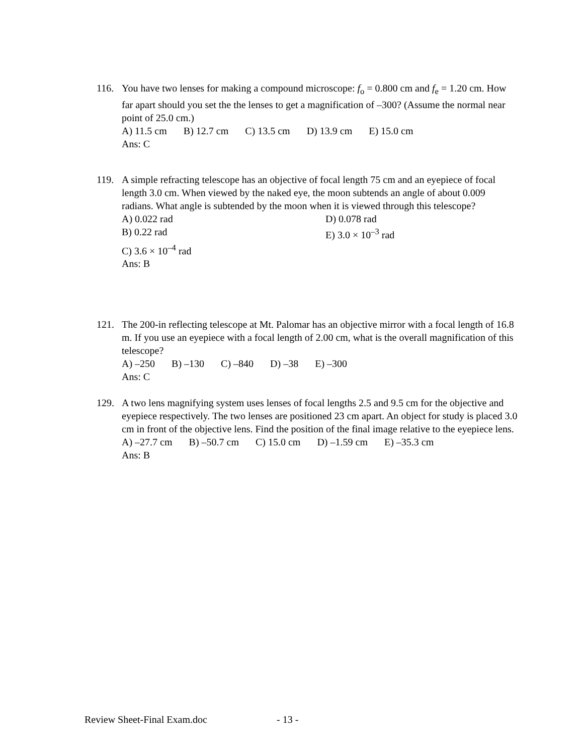116. You have two lenses for making a compound microscope: f<sub>o</sub> = 0.800 cm and f<sub>e</sub> = 1.20 cm. How far apart should you set the the lenses to get a magnification of –300? (Assume the normal near point of 25.0 cm.)
A) 11.5 cm B) 12.7 cm C) 13.5 cm D) 13.9 cm E) 15.0 cm
Ans: C
119. A simple refracting telescope has an objective of focal length 75 cm and an eyepiece of focal length 3.0 cm. When viewed by the naked eye, the moon subtends an angle of about 0.009 radians. What angle is subtended by the moon when it is viewed through this telescope?
A) 0.022 rad
D) 0.078 rad
B) 0.22 rad
E) 3.0 × 10<sup>–3</sup> rad
C) 3.6 × 10<sup>–4</sup> rad
Ans: B
121. The 200-in reflecting telescope at Mt. Palomar has an objective mirror with a focal length of 16.8 m. If you use an eyepiece with a focal length of 2.00 cm, what is the overall magnification of this telescope?
A) –250 B) –130 C) –840 D) –38 E) –300
Ans: C
129. A two lens magnifying system uses lenses of focal lengths 2.5 and 9.5 cm for the objective and eyepiece respectively. The two lenses are positioned 23 cm apart. An object for study is placed 3.0 cm in front of the objective lens. Find the position of the final image relative to the eyepiece lens.
A) –27.7 cm B) –50.7 cm C) 15.0 cm D) –1.59 cm E) –35.3 cm
Ans: B
Review Sheet-Final Exam.doc - 13 -